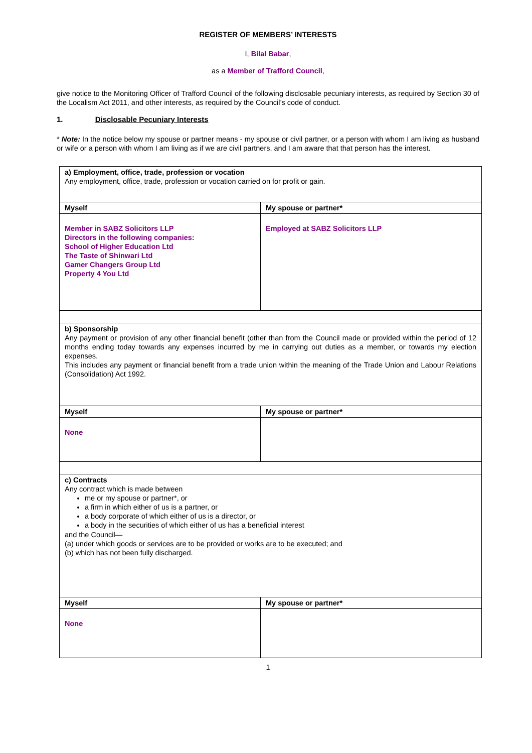REGISTER OF MEMBERS’ INTERESTS
I, Bilal Babar,
as a Member of Trafford Council,
give notice to the Monitoring Officer of Trafford Council of the following disclosable pecuniary interests, as required by Section 30 of the Localism Act 2011, and other interests, as required by the Council’s code of conduct.
1. Disclosable Pecuniary Interests
* Note: In the notice below my spouse or partner means - my spouse or civil partner, or a person with whom I am living as husband or wife or a person with whom I am living as if we are civil partners, and I am aware that that person has the interest.
| a) Employment, office, trade, profession or vocation Any employment, office, trade, profession or vocation carried on for profit or gain. | |
| Myself | My spouse or partner* |
| Member in SABZ Solicitors LLP Directors in the following companies: School of Higher Education Ltd The Taste of Shinwari Ltd Gamer Changers Group Ltd Property 4 You Ltd | Employed at SABZ Solicitors LLP |
| b) Sponsorship Any payment or provision of any other financial benefit (other than from the Council made or provided within the period of 12 months ending today towards any expenses incurred by me in carrying out duties as a member, or towards my election expenses. This includes any payment or financial benefit from a trade union within the meaning of the Trade Union and Labour Relations (Consolidation) Act 1992. | |
| Myself | My spouse or partner* |
| None | |
| c) Contracts Any contract which is made between me or my spouse or partner*, or a firm in which either of us is a partner, or a body corporate of which either of us is a director, or a body in the securities of which either of us has a beneficial interest and the Council— (a) under which goods or services are to be provided or works are to be executed; and (b) which has not been fully discharged. | |
| Myself | My spouse or partner* |
| None | |
1